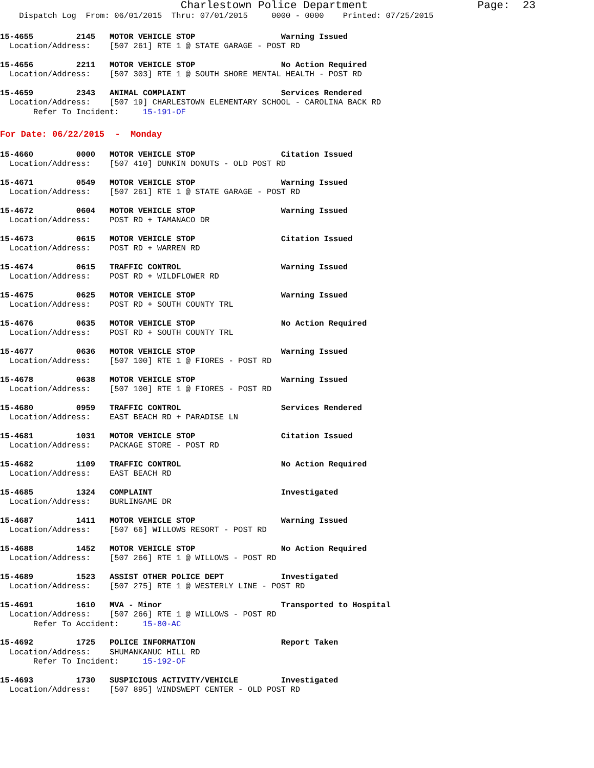Charlestown Police Department                 Page:  23
    Dispatch Log  From: 06/01/2015  Thru: 07/01/2015     0000 - 0000    Printed: 07/25/2015
15-4655         2145   MOTOR VEHICLE STOP                  Warning Issued
  Location/Address:    [507 261] RTE 1 @ STATE GARAGE - POST RD
15-4656         2211   MOTOR VEHICLE STOP                  No Action Required
  Location/Address:    [507 303] RTE 1 @ SOUTH SHORE MENTAL HEALTH - POST RD
15-4659         2343   ANIMAL COMPLAINT                    Services Rendered
  Location/Address:    [507 19] CHARLESTOWN ELEMENTARY SCHOOL - CAROLINA BACK RD
       Refer To Incident:     15-191-OF
For Date: 06/22/2015  -  Monday
15-4660         0000   MOTOR VEHICLE STOP                  Citation Issued
  Location/Address:    [507 410] DUNKIN DONUTS - OLD POST RD
15-4671         0549   MOTOR VEHICLE STOP                  Warning Issued
  Location/Address:    [507 261] RTE 1 @ STATE GARAGE - POST RD
15-4672         0604   MOTOR VEHICLE STOP                  Warning Issued
  Location/Address:    POST RD + TAMANACO DR
15-4673         0615   MOTOR VEHICLE STOP                  Citation Issued
  Location/Address:    POST RD + WARREN RD
15-4674         0615   TRAFFIC CONTROL                     Warning Issued
  Location/Address:    POST RD + WILDFLOWER RD
15-4675         0625   MOTOR VEHICLE STOP                  Warning Issued
  Location/Address:    POST RD + SOUTH COUNTY TRL
15-4676         0635   MOTOR VEHICLE STOP                  No Action Required
  Location/Address:    POST RD + SOUTH COUNTY TRL
15-4677         0636   MOTOR VEHICLE STOP                  Warning Issued
  Location/Address:    [507 100] RTE 1 @ FIORES - POST RD
15-4678         0638   MOTOR VEHICLE STOP                  Warning Issued
  Location/Address:    [507 100] RTE 1 @ FIORES - POST RD
15-4680         0959   TRAFFIC CONTROL                     Services Rendered
  Location/Address:    EAST BEACH RD + PARADISE LN
15-4681         1031   MOTOR VEHICLE STOP                  Citation Issued
  Location/Address:    PACKAGE STORE - POST RD
15-4682         1109   TRAFFIC CONTROL                     No Action Required
  Location/Address:    EAST BEACH RD
15-4685         1324   COMPLAINT                           Investigated
  Location/Address:    BURLINGAME DR
15-4687         1411   MOTOR VEHICLE STOP                  Warning Issued
  Location/Address:    [507 66] WILLOWS RESORT - POST RD
15-4688         1452   MOTOR VEHICLE STOP                  No Action Required
  Location/Address:    [507 266] RTE 1 @ WILLOWS - POST RD
15-4689         1523   ASSIST OTHER POLICE DEPT            Investigated
  Location/Address:    [507 275] RTE 1 @ WESTERLY LINE - POST RD
15-4691         1610   MVA - Minor                         Transported to Hospital
  Location/Address:    [507 266] RTE 1 @ WILLOWS - POST RD
       Refer To Accident:     15-80-AC
15-4692         1725   POLICE INFORMATION                  Report Taken
  Location/Address:    SHUMANKANUC HILL RD
       Refer To Incident:     15-192-OF
15-4693         1730   SUSPICIOUS ACTIVITY/VEHICLE         Investigated
  Location/Address:    [507 895] WINDSWEPT CENTER - OLD POST RD